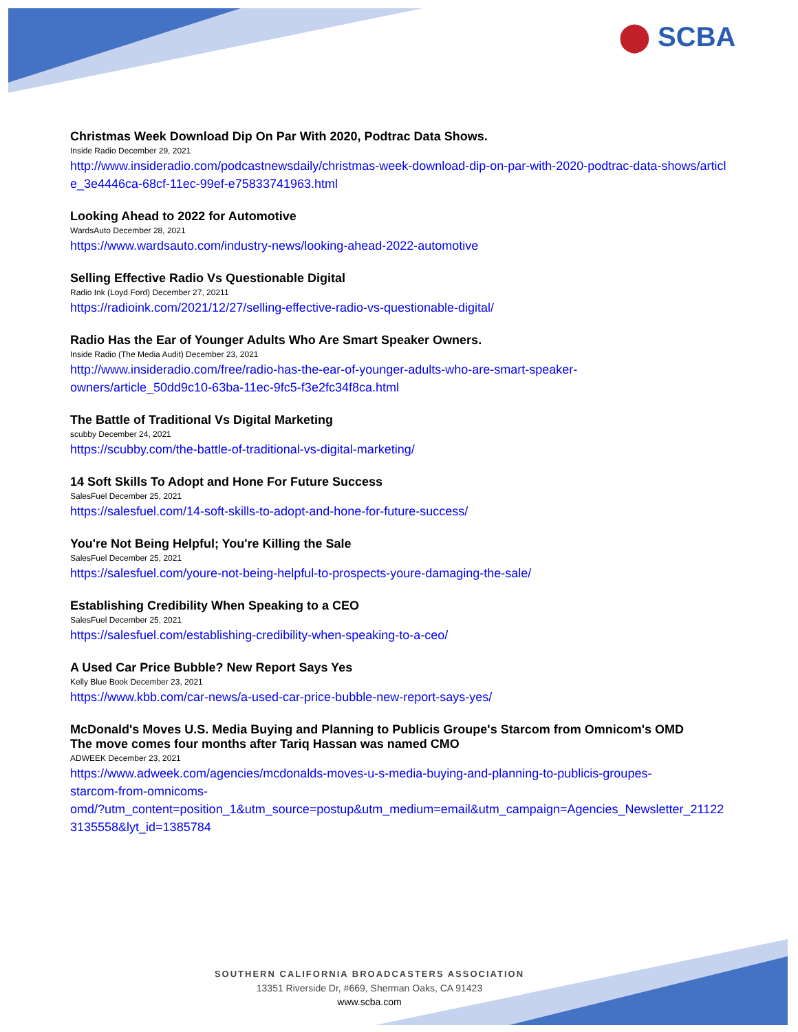⬤ SCBA
Christmas Week Download Dip On Par With 2020, Podtrac Data Shows.
Inside Radio December 29, 2021
http://www.insideradio.com/podcastnewsdaily/christmas-week-download-dip-on-par-with-2020-podtrac-data-shows/article_3e4446ca-68cf-11ec-99ef-e75833741963.html
Looking Ahead to 2022 for Automotive
WardsAuto December 28, 2021
https://www.wardsauto.com/industry-news/looking-ahead-2022-automotive
Selling Effective Radio Vs Questionable Digital
Radio Ink (Loyd Ford) December 27, 20211
https://radioink.com/2021/12/27/selling-effective-radio-vs-questionable-digital/
Radio Has the Ear of Younger Adults Who Are Smart Speaker Owners.
Inside Radio (The Media Audit) December 23, 2021
http://www.insideradio.com/free/radio-has-the-ear-of-younger-adults-who-are-smart-speaker-
owners/article_50dd9c10-63ba-11ec-9fc5-f3e2fc34f8ca.html
The Battle of Traditional Vs Digital Marketing
scubby December 24, 2021
https://scubby.com/the-battle-of-traditional-vs-digital-marketing/
14 Soft Skills To Adopt and Hone For Future Success
SalesFuel December 25, 2021
https://salesfuel.com/14-soft-skills-to-adopt-and-hone-for-future-success/
You're Not Being Helpful; You're Killing the Sale
SalesFuel December 25, 2021
https://salesfuel.com/youre-not-being-helpful-to-prospects-youre-damaging-the-sale/
Establishing Credibility When Speaking to a CEO
SalesFuel December 25, 2021
https://salesfuel.com/establishing-credibility-when-speaking-to-a-ceo/
A Used Car Price Bubble? New Report Says Yes
Kelly Blue Book December 23, 2021
https://www.kbb.com/car-news/a-used-car-price-bubble-new-report-says-yes/
McDonald's Moves U.S. Media Buying and Planning to Publicis Groupe's Starcom from Omnicom's OMD
The move comes four months after Tariq Hassan was named CMO
ADWEEK December 23, 2021
https://www.adweek.com/agencies/mcdonalds-moves-u-s-media-buying-and-planning-to-publicis-groupes-
starcom-from-omnicoms-
omd/?utm_content=position_1&utm_source=postup&utm_medium=email&utm_campaign=Agencies_Newsletter_211223135558&lyt_id=1385784
SOUTHERN CALIFORNIA BROADCASTERS ASSOCIATION
13351 Riverside Dr, #669, Sherman Oaks, CA 91423
www.scba.com